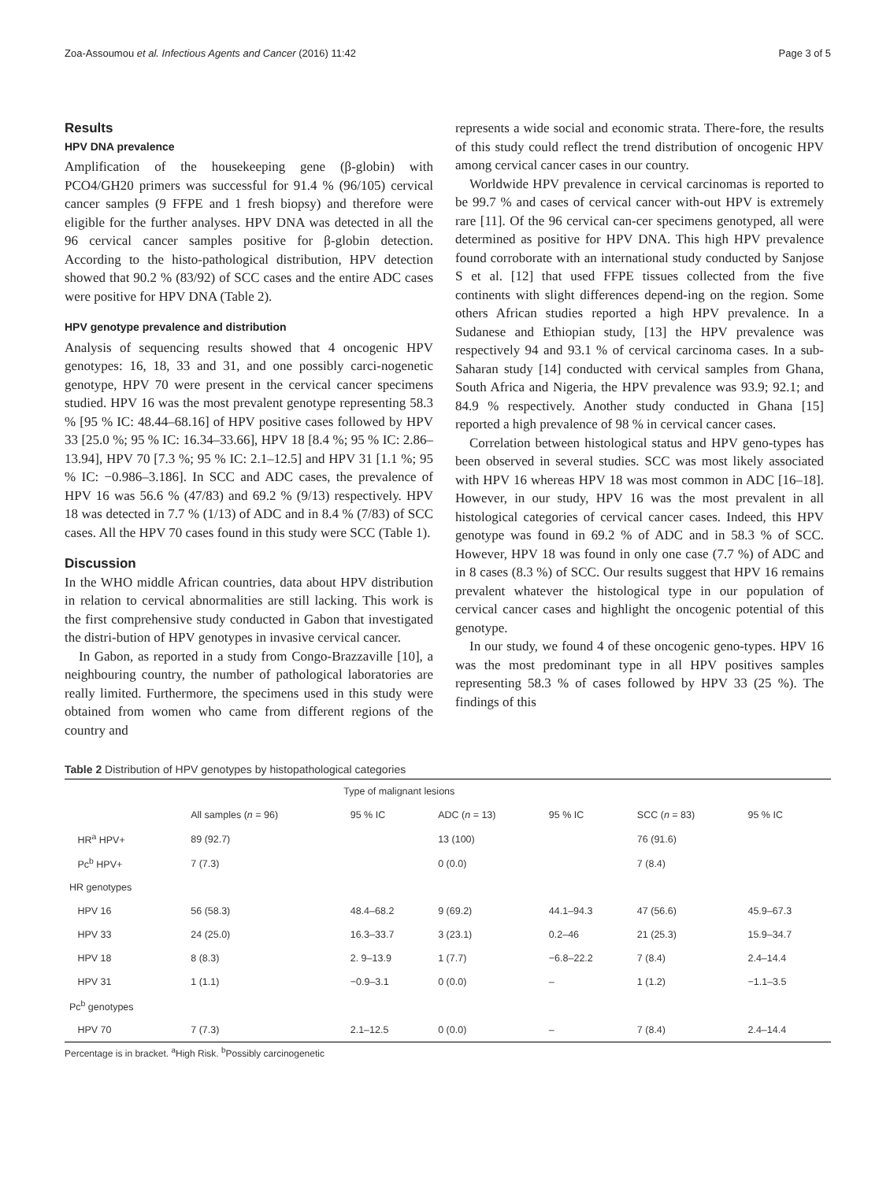Zoa-Assoumou et al. Infectious Agents and Cancer (2016) 11:42 Page 3 of 5
Results
HPV DNA prevalence
Amplification of the housekeeping gene (β-globin) with PCO4/GH20 primers was successful for 91.4 % (96/105) cervical cancer samples (9 FFPE and 1 fresh biopsy) and therefore were eligible for the further analyses. HPV DNA was detected in all the 96 cervical cancer samples positive for β-globin detection. According to the histo-pathological distribution, HPV detection showed that 90.2 % (83/92) of SCC cases and the entire ADC cases were positive for HPV DNA (Table 2).
HPV genotype prevalence and distribution
Analysis of sequencing results showed that 4 oncogenic HPV genotypes: 16, 18, 33 and 31, and one possibly carci-nogenetic genotype, HPV 70 were present in the cervical cancer specimens studied. HPV 16 was the most prevalent genotype representing 58.3 % [95 % IC: 48.44–68.16] of HPV positive cases followed by HPV 33 [25.0 %; 95 % IC: 16.34–33.66], HPV 18 [8.4 %; 95 % IC: 2.86–13.94], HPV 70 [7.3 %; 95 % IC: 2.1–12.5] and HPV 31 [1.1 %; 95 % IC: −0.986–3.186]. In SCC and ADC cases, the prevalence of HPV 16 was 56.6 % (47/83) and 69.2 % (9/13) respectively. HPV 18 was detected in 7.7 % (1/13) of ADC and in 8.4 % (7/83) of SCC cases. All the HPV 70 cases found in this study were SCC (Table 1).
Discussion
In the WHO middle African countries, data about HPV distribution in relation to cervical abnormalities are still lacking. This work is the first comprehensive study conducted in Gabon that investigated the distri-bution of HPV genotypes in invasive cervical cancer.
In Gabon, as reported in a study from Congo-Brazzaville [10], a neighbouring country, the number of pathological laboratories are really limited. Furthermore, the specimens used in this study were obtained from women who came from different regions of the country and
represents a wide social and economic strata. There-fore, the results of this study could reflect the trend distribution of oncogenic HPV among cervical cancer cases in our country.
Worldwide HPV prevalence in cervical carcinomas is reported to be 99.7 % and cases of cervical cancer with-out HPV is extremely rare [11]. Of the 96 cervical can-cer specimens genotyped, all were determined as positive for HPV DNA. This high HPV prevalence found corroborate with an international study conducted by Sanjose S et al. [12] that used FFPE tissues collected from the five continents with slight differences depend-ing on the region. Some others African studies reported a high HPV prevalence. In a Sudanese and Ethiopian study, [13] the HPV prevalence was respectively 94 and 93.1 % of cervical carcinoma cases. In a sub-Saharan study [14] conducted with cervical samples from Ghana, South Africa and Nigeria, the HPV prevalence was 93.9; 92.1; and 84.9 % respectively. Another study conducted in Ghana [15] reported a high prevalence of 98 % in cervical cancer cases.
Correlation between histological status and HPV geno-types has been observed in several studies. SCC was most likely associated with HPV 16 whereas HPV 18 was most common in ADC [16–18]. However, in our study, HPV 16 was the most prevalent in all histological categories of cervical cancer cases. Indeed, this HPV genotype was found in 69.2 % of ADC and in 58.3 % of SCC. However, HPV 18 was found in only one case (7.7 %) of ADC and in 8 cases (8.3 %) of SCC. Our results suggest that HPV 16 remains prevalent whatever the histological type in our population of cervical cancer cases and highlight the oncogenic potential of this genotype.
In our study, we found 4 of these oncogenic geno-types. HPV 16 was the most predominant type in all HPV positives samples representing 58.3 % of cases followed by HPV 33 (25 %). The findings of this
Table 2 Distribution of HPV genotypes by histopathological categories
| | Type of malignant lesions | | | | | |
| --- | --- | --- | --- | --- | --- | --- |
| | All samples ( n = 96) | 95 % IC | ADC ( n = 13) | 95 % IC | SCC ( n = 83) | 95 % IC |
| HR<sup>a</sup> HPV+ | 89 (92.7) | | 13 (100) | | 76 (91.6) | |
| Pc<sup>b</sup> HPV+ | 7 (7.3) | | 0 (0.0) | | 7 (8.4) | |
| HR genotypes | | | | | | |
| HPV 16 | 56 (58.3) | 48.4–68.2 | 9 (69.2) | 44.1–94.3 | 47 (56.6) | 45.9–67.3 |
| HPV 33 | 24 (25.0) | 16.3–33.7 | 3 (23.1) | 0.2–46 | 21 (25.3) | 15.9–34.7 |
| HPV 18 | 8 (8.3) | 2. 9–13.9 | 1 (7.7) | −6.8–22.2 | 7 (8.4) | 2.4–14.4 |
| HPV 31 | 1 (1.1) | −0.9–3.1 | 0 (0.0) | – | 1 (1.2) | −1.1–3.5 |
| Pc<sup>b</sup> genotypes | | | | | | |
| HPV 70 | 7 (7.3) | 2.1–12.5 | 0 (0.0) | – | 7 (8.4) | 2.4–14.4 |
Percentage is in bracket. <sup>a</sup>High Risk. <sup>b</sup>Possibly carcinogenetic